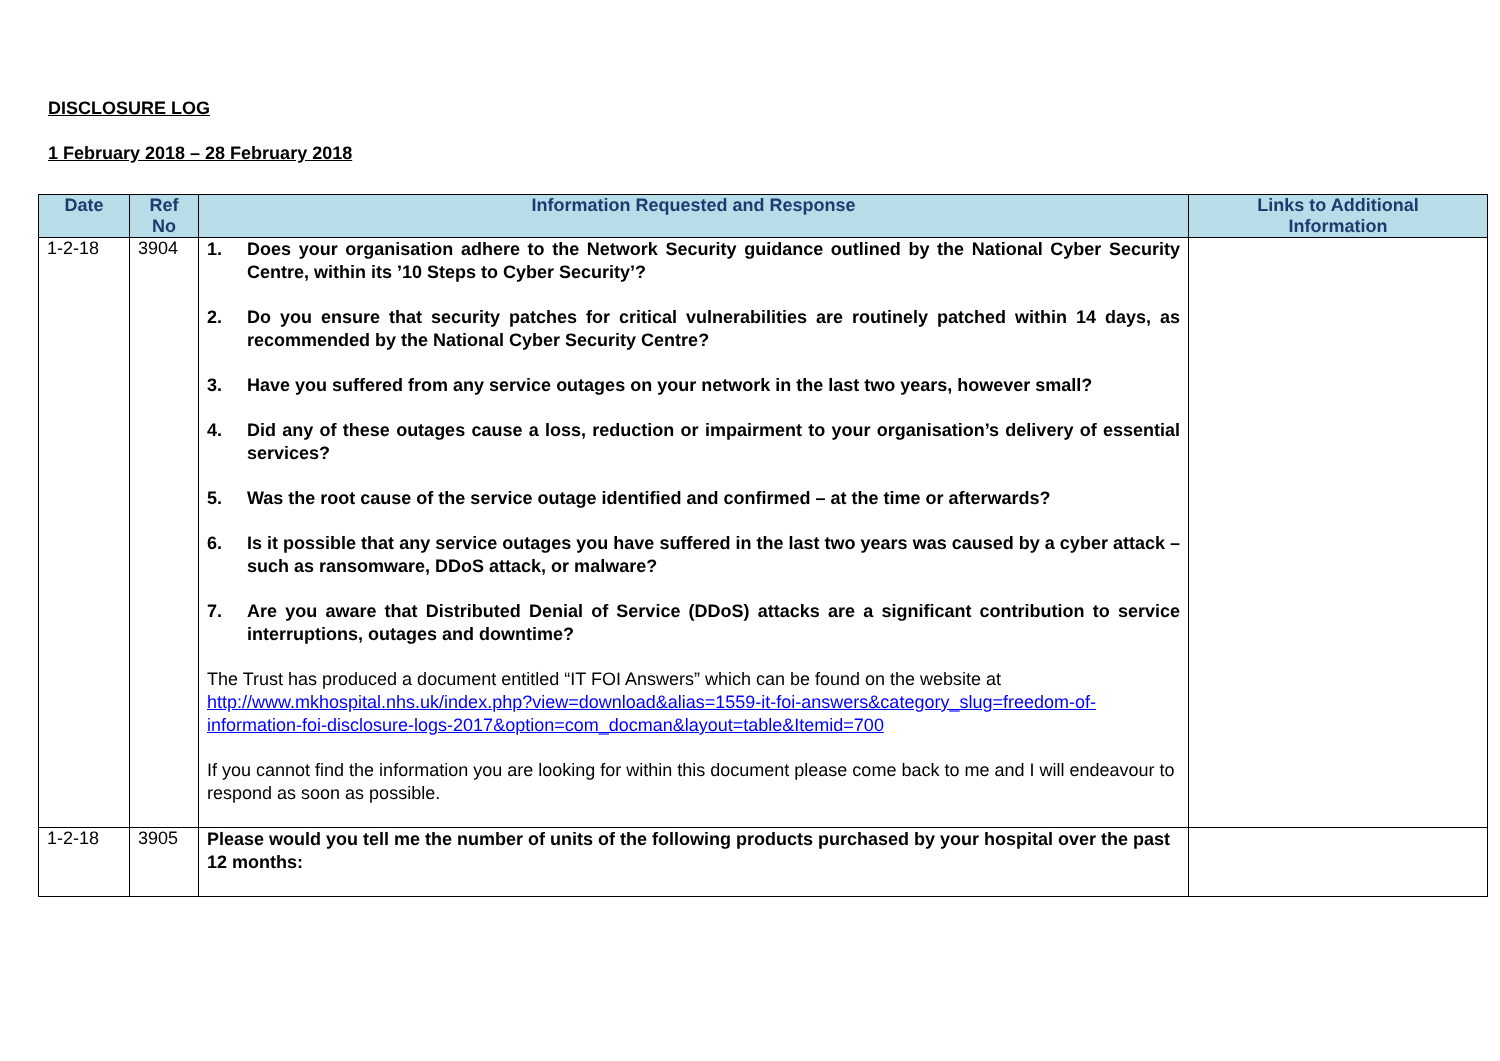DISCLOSURE LOG
1 February 2018 – 28 February 2018
| Date | Ref No | Information Requested and Response | Links to Additional Information |
| --- | --- | --- | --- |
| 1-2-18 | 3904 | 1. Does your organisation adhere to the Network Security guidance outlined by the National Cyber Security Centre, within its ’10 Steps to Cyber Security’? 2. Do you ensure that security patches for critical vulnerabilities are routinely patched within 14 days, as recommended by the National Cyber Security Centre? 3. Have you suffered from any service outages on your network in the last two years, however small? 4. Did any of these outages cause a loss, reduction or impairment to your organisation’s delivery of essential services? 5. Was the root cause of the service outage identified and confirmed – at the time or afterwards? 6. Is it possible that any service outages you have suffered in the last two years was caused by a cyber attack – such as ransomware, DDoS attack, or malware? 7. Are you aware that Distributed Denial of Service (DDoS) attacks are a significant contribution to service interruptions, outages and downtime? The Trust has produced a document entitled “IT FOI Answers” which can be found on the website at http://www.mkhospital.nhs.uk/index.php?view=download&alias=1559-it-foi-answers&category_slug=freedom-of-information-foi-disclosure-logs-2017&option=com_docman&layout=table&Itemid=700 If you cannot find the information you are looking for within this document please come back to me and I will endeavour to respond as soon as possible. | |
| 1-2-18 | 3905 | Please would you tell me the number of units of the following products purchased by your hospital over the past 12 months: | |